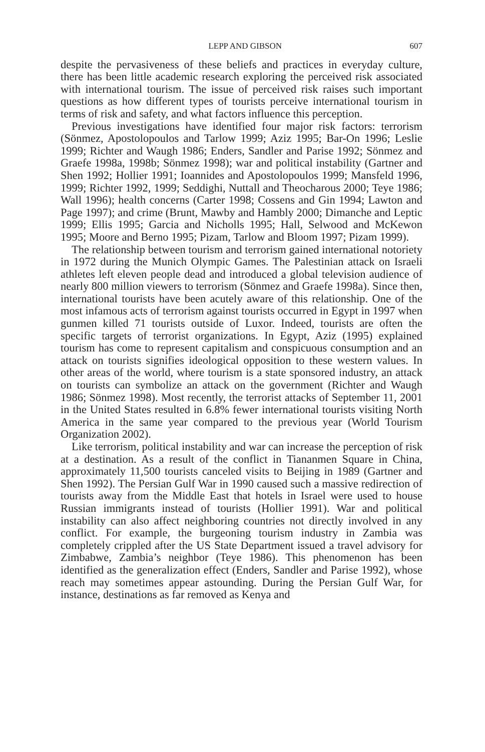LEPP AND GIBSON 607
despite the pervasiveness of these beliefs and practices in everyday culture, there has been little academic research exploring the perceived risk associated with international tourism. The issue of perceived risk raises such important questions as how different types of tourists perceive international tourism in terms of risk and safety, and what factors influence this perception.
Previous investigations have identified four major risk factors: terrorism (Sönmez, Apostolopoulos and Tarlow 1999; Aziz 1995; Bar-On 1996; Leslie 1999; Richter and Waugh 1986; Enders, Sandler and Parise 1992; Sönmez and Graefe 1998a, 1998b; Sönmez 1998); war and political instability (Gartner and Shen 1992; Hollier 1991; Ioannides and Apostolopoulos 1999; Mansfeld 1996, 1999; Richter 1992, 1999; Seddighi, Nuttall and Theocharous 2000; Teye 1986; Wall 1996); health concerns (Carter 1998; Cossens and Gin 1994; Lawton and Page 1997); and crime (Brunt, Mawby and Hambly 2000; Dimanche and Leptic 1999; Ellis 1995; Garcia and Nicholls 1995; Hall, Selwood and McKewon 1995; Moore and Berno 1995; Pizam, Tarlow and Bloom 1997; Pizam 1999).
The relationship between tourism and terrorism gained international notoriety in 1972 during the Munich Olympic Games. The Palestinian attack on Israeli athletes left eleven people dead and introduced a global television audience of nearly 800 million viewers to terrorism (Sönmez and Graefe 1998a). Since then, international tourists have been acutely aware of this relationship. One of the most infamous acts of terrorism against tourists occurred in Egypt in 1997 when gunmen killed 71 tourists outside of Luxor. Indeed, tourists are often the specific targets of terrorist organizations. In Egypt, Aziz (1995) explained tourism has come to represent capitalism and conspicuous consumption and an attack on tourists signifies ideological opposition to these western values. In other areas of the world, where tourism is a state sponsored industry, an attack on tourists can symbolize an attack on the government (Richter and Waugh 1986; Sönmez 1998). Most recently, the terrorist attacks of September 11, 2001 in the United States resulted in 6.8% fewer international tourists visiting North America in the same year compared to the previous year (World Tourism Organization 2002).
Like terrorism, political instability and war can increase the perception of risk at a destination. As a result of the conflict in Tiananmen Square in China, approximately 11,500 tourists canceled visits to Beijing in 1989 (Gartner and Shen 1992). The Persian Gulf War in 1990 caused such a massive redirection of tourists away from the Middle East that hotels in Israel were used to house Russian immigrants instead of tourists (Hollier 1991). War and political instability can also affect neighboring countries not directly involved in any conflict. For example, the burgeoning tourism industry in Zambia was completely crippled after the US State Department issued a travel advisory for Zimbabwe, Zambia’s neighbor (Teye 1986). This phenomenon has been identified as the generalization effect (Enders, Sandler and Parise 1992), whose reach may sometimes appear astounding. During the Persian Gulf War, for instance, destinations as far removed as Kenya and